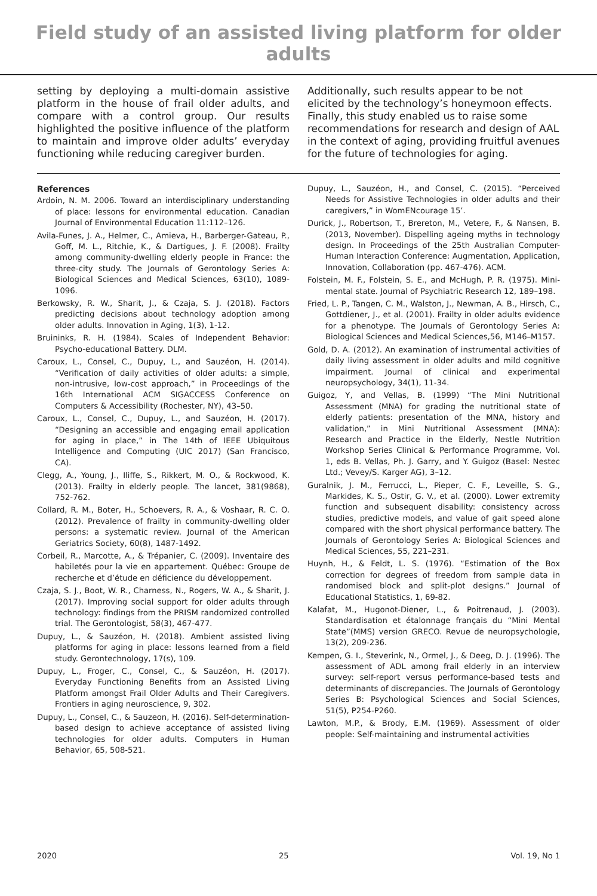Field study of an assisted living platform for older adults
setting by deploying a multi-domain assistive platform in the house of frail older adults, and compare with a control group. Our results highlighted the positive influence of the platform to maintain and improve older adults’ everyday functioning while reducing caregiver burden.
Additionally, such results appear to be not elicited by the technology’s honeymoon effects. Finally, this study enabled us to raise some recommendations for research and design of AAL in the context of aging, providing fruitful avenues for the future of technologies for aging.
References
Ardoin, N. M. 2006. Toward an interdisciplinary understanding of place: lessons for environmental education. Canadian Journal of Environmental Education 11:112–126.
Avila-Funes, J. A., Helmer, C., Amieva, H., Barberger-Gateau, P., Goff, M. L., Ritchie, K., & Dartigues, J. F. (2008). Frailty among community-dwelling elderly people in France: the three-city study. The Journals of Gerontology Series A: Biological Sciences and Medical Sciences, 63(10), 1089-1096.
Berkowsky, R. W., Sharit, J., & Czaja, S. J. (2018). Factors predicting decisions about technology adoption among older adults. Innovation in Aging, 1(3), 1-12.
Bruininks, R. H. (1984). Scales of Independent Behavior: Psycho-educational Battery. DLM.
Caroux, L., Consel, C., Dupuy, L., and Sauzéon, H. (2014). “Verification of daily activities of older adults: a simple, non-intrusive, low-cost approach,” in Proceedings of the 16th International ACM SIGACCESS Conference on Computers & Accessibility (Rochester, NY), 43–50.
Caroux, L., Consel, C., Dupuy, L., and Sauzéon, H. (2017). “Designing an accessible and engaging email application for aging in place,” in The 14th of IEEE Ubiquitous Intelligence and Computing (UIC 2017) (San Francisco, CA).
Clegg, A., Young, J., Iliffe, S., Rikkert, M. O., & Rockwood, K. (2013). Frailty in elderly people. The lancet, 381(9868), 752-762.
Collard, R. M., Boter, H., Schoevers, R. A., & Voshaar, R. C. O. (2012). Prevalence of frailty in community-dwelling older persons: a systematic review. Journal of the American Geriatrics Society, 60(8), 1487-1492.
Corbeil, R., Marcotte, A., & Trépanier, C. (2009). Inventaire des habiletés pour la vie en appartement. Québec: Groupe de recherche et d’étude en déficience du développement.
Czaja, S. J., Boot, W. R., Charness, N., Rogers, W. A., & Sharit, J. (2017). Improving social support for older adults through technology: findings from the PRISM randomized controlled trial. The Gerontologist, 58(3), 467-477.
Dupuy, L., & Sauzéon, H. (2018). Ambient assisted living platforms for aging in place: lessons learned from a field study. Gerontechnology, 17(s), 109.
Dupuy, L., Froger, C., Consel, C., & Sauzéon, H. (2017). Everyday Functioning Benefits from an Assisted Living Platform amongst Frail Older Adults and Their Caregivers. Frontiers in aging neuroscience, 9, 302.
Dupuy, L., Consel, C., & Sauzeon, H. (2016). Self-determination-based design to achieve acceptance of assisted living technologies for older adults. Computers in Human Behavior, 65, 508-521.
Dupuy, L., Sauzéon, H., and Consel, C. (2015). “Perceived Needs for Assistive Technologies in older adults and their caregivers,” in WomENcourage 15’.
Durick, J., Robertson, T., Brereton, M., Vetere, F., & Nansen, B. (2013, November). Dispelling ageing myths in technology design. In Proceedings of the 25th Australian Computer-Human Interaction Conference: Augmentation, Application, Innovation, Collaboration (pp. 467-476). ACM.
Folstein, M. F., Folstein, S. E., and McHugh, P. R. (1975). Mini-mental state. Journal of Psychiatric Research 12, 189–198.
Fried, L. P., Tangen, C. M., Walston, J., Newman, A. B., Hirsch, C., Gottdiener, J., et al. (2001). Frailty in older adults evidence for a phenotype. The Journals of Gerontology Series A: Biological Sciences and Medical Sciences,56, M146–M157.
Gold, D. A. (2012). An examination of instrumental activities of daily living assessment in older adults and mild cognitive impairment. Journal of clinical and experimental neuropsychology, 34(1), 11-34.
Guigoz, Y, and Vellas, B. (1999) “The Mini Nutritional Assessment (MNA) for grading the nutritional state of elderly patients: presentation of the MNA, history and validation,” in Mini Nutritional Assessment (MNA): Research and Practice in the Elderly, Nestle Nutrition Workshop Series Clinical & Performance Programme, Vol. 1, eds B. Vellas, Ph. J. Garry, and Y. Guigoz (Basel: Nestec Ltd.; Vevey/S. Karger AG), 3–12.
Guralnik, J. M., Ferrucci, L., Pieper, C. F., Leveille, S. G., Markides, K. S., Ostir, G. V., et al. (2000). Lower extremity function and subsequent disability: consistency across studies, predictive models, and value of gait speed alone compared with the short physical performance battery. The Journals of Gerontology Series A: Biological Sciences and Medical Sciences, 55, 221–231.
Huynh, H., & Feldt, L. S. (1976). “Estimation of the Box correction for degrees of freedom from sample data in randomised block and split-plot designs.” Journal of Educational Statistics, 1, 69-82.
Kalafat, M., Hugonot-Diener, L., & Poitrenaud, J. (2003). Standardisation et étalonnage français du “Mini Mental State”(MMS) version GRECO. Revue de neuropsychologie, 13(2), 209-236.
Kempen, G. I., Steverink, N., Ormel, J., & Deeg, D. J. (1996). The assessment of ADL among frail elderly in an interview survey: self-report versus performance-based tests and determinants of discrepancies. The Journals of Gerontology Series B: Psychological Sciences and Social Sciences, 51(5), P254-P260.
Lawton, M.P., & Brody, E.M. (1969). Assessment of older people: Self-maintaining and instrumental activities
2020 25 Vol. 19, No 1